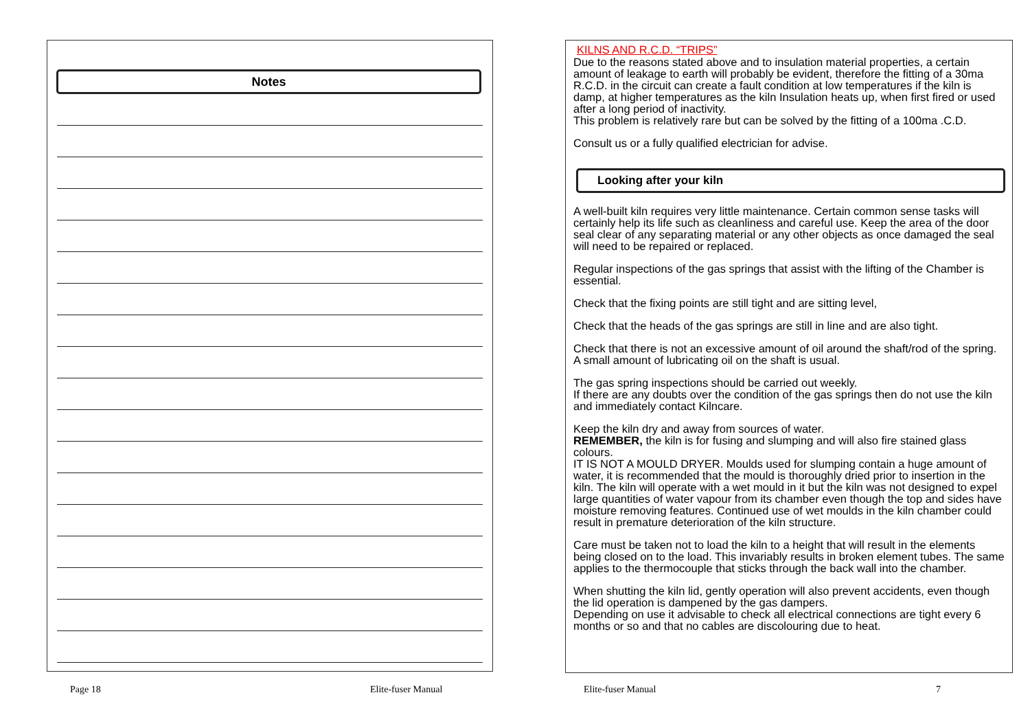Notes
KILNS AND R.C.D. “TRIPS”
Due to the reasons stated above and to insulation material properties, a certain amount of leakage to earth will probably be evident, therefore the fitting of a 30ma R.C.D. in the circuit can create a fault condition at low temperatures if the kiln is damp, at higher temperatures as the kiln Insulation heats up, when first fired or used after a long period of inactivity.
This problem is relatively rare but can be solved by the fitting of a 100ma .C.D.
Consult us or a fully qualified electrician for advise.
Looking after your kiln
A well-built kiln requires very little maintenance. Certain common sense tasks will certainly help its life such as cleanliness and careful use. Keep the area of the door seal clear of any separating material or any other objects as once damaged the seal will need to be repaired or replaced.
Regular inspections of the gas springs that assist with the lifting of the Chamber is essential.
Check that the fixing points are still tight and are sitting level,
Check that the heads of the gas springs are still in line and are also tight.
Check that there is not an excessive amount of oil around the shaft/rod of the spring. A small amount of lubricating oil on the shaft is usual.
The gas spring inspections should be carried out weekly.
If there are any doubts over the condition of the gas springs then do not use the kiln and immediately contact Kilncare.
Keep the kiln dry and away from sources of water.
REMEMBER, the kiln is for fusing and slumping and will also fire stained glass colours.
IT IS NOT A MOULD DRYER. Moulds used for slumping contain a huge amount of water, it is recommended that the mould is thoroughly dried prior to insertion in the kiln. The kiln will operate with a wet mould in it but the kiln was not designed to expel large quantities of water vapour from its chamber even though the top and sides have moisture removing features. Continued use of wet moulds in the kiln chamber could result in premature deterioration of the kiln structure.
Care must be taken not to load the kiln to a height that will result in the elements being closed on to the load. This invariably results in broken element tubes. The same applies to the thermocouple that sticks through the back wall into the chamber.
When shutting the kiln lid, gently operation will also prevent accidents, even though the lid operation is dampened by the gas dampers.
Depending on use it advisable to check all electrical connections are tight every 6 months or so and that no cables are discolouring due to heat.
Page 18 Elite-fuser Manual Elite-fuser Manual 7